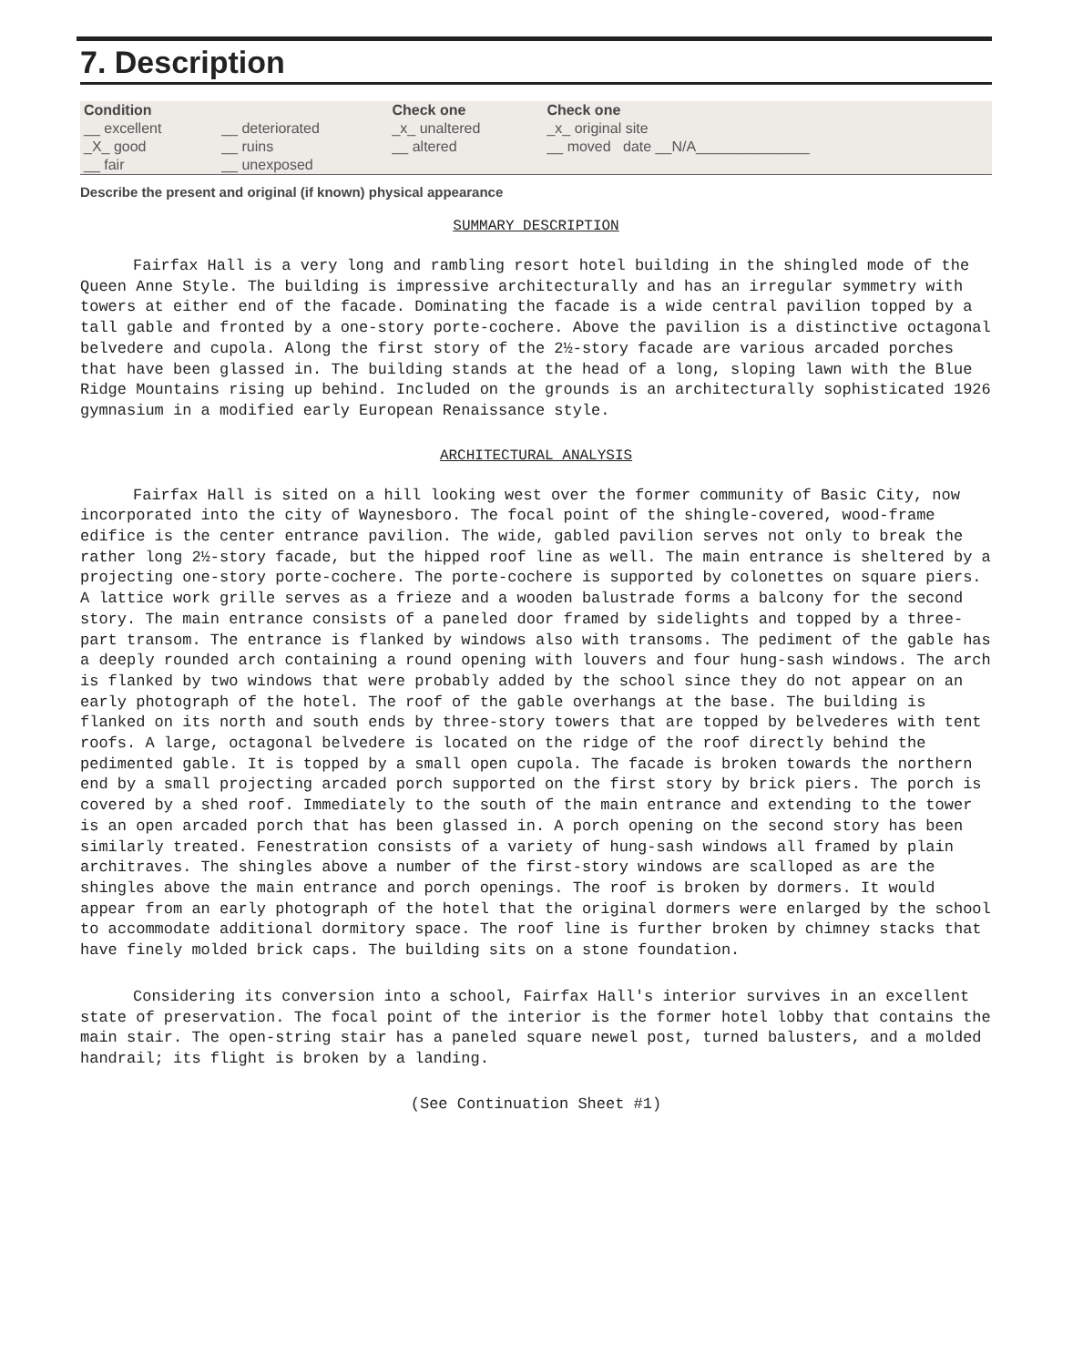7. Description
| Condition | | Check one | Check one | |
| __ excellent | __ deteriorated | _x_ unaltered | _x_ original site | |
| _X_ good | __ ruins | __ altered | __ moved date __N/A______________ | |
| __ fair | __ unexposed | | | |
Describe the present and original (if known) physical appearance
SUMMARY DESCRIPTION
Fairfax Hall is a very long and rambling resort hotel building in the shingled mode of the Queen Anne Style. The building is impressive architecturally and has an irregular symmetry with towers at either end of the facade. Dominating the facade is a wide central pavilion topped by a tall gable and fronted by a one-story porte-cochere. Above the pavilion is a distinctive octagonal belvedere and cupola. Along the first story of the 2½-story facade are various arcaded porches that have been glassed in. The building stands at the head of a long, sloping lawn with the Blue Ridge Mountains rising up behind. Included on the grounds is an architecturally sophisticated 1926 gymnasium in a modified early European Renaissance style.
ARCHITECTURAL ANALYSIS
Fairfax Hall is sited on a hill looking west over the former community of Basic City, now incorporated into the city of Waynesboro. The focal point of the shingle-covered, wood-frame edifice is the center entrance pavilion. The wide, gabled pavilion serves not only to break the rather long 2½-story facade, but the hipped roof line as well. The main entrance is sheltered by a projecting one-story porte-cochere. The porte-cochere is supported by colonettes on square piers. A lattice work grille serves as a frieze and a wooden balustrade forms a balcony for the second story. The main entrance consists of a paneled door framed by sidelights and topped by a three-part transom. The entrance is flanked by windows also with transoms. The pediment of the gable has a deeply rounded arch containing a round opening with louvers and four hung-sash windows. The arch is flanked by two windows that were probably added by the school since they do not appear on an early photograph of the hotel. The roof of the gable overhangs at the base. The building is flanked on its north and south ends by three-story towers that are topped by belvederes with tent roofs. A large, octagonal belvedere is located on the ridge of the roof directly behind the pedimented gable. It is topped by a small open cupola. The facade is broken towards the northern end by a small projecting arcaded porch supported on the first story by brick piers. The porch is covered by a shed roof. Immediately to the south of the main entrance and extending to the tower is an open arcaded porch that has been glassed in. A porch opening on the second story has been similarly treated. Fenestration consists of a variety of hung-sash windows all framed by plain architraves. The shingles above a number of the first-story windows are scalloped as are the shingles above the main entrance and porch openings. The roof is broken by dormers. It would appear from an early photograph of the hotel that the original dormers were enlarged by the school to accommodate additional dormitory space. The roof line is further broken by chimney stacks that have finely molded brick caps. The building sits on a stone foundation.
Considering its conversion into a school, Fairfax Hall's interior survives in an excellent state of preservation. The focal point of the interior is the former hotel lobby that contains the main stair. The open-string stair has a paneled square newel post, turned balusters, and a molded handrail; its flight is broken by a landing.
(See Continuation Sheet #1)